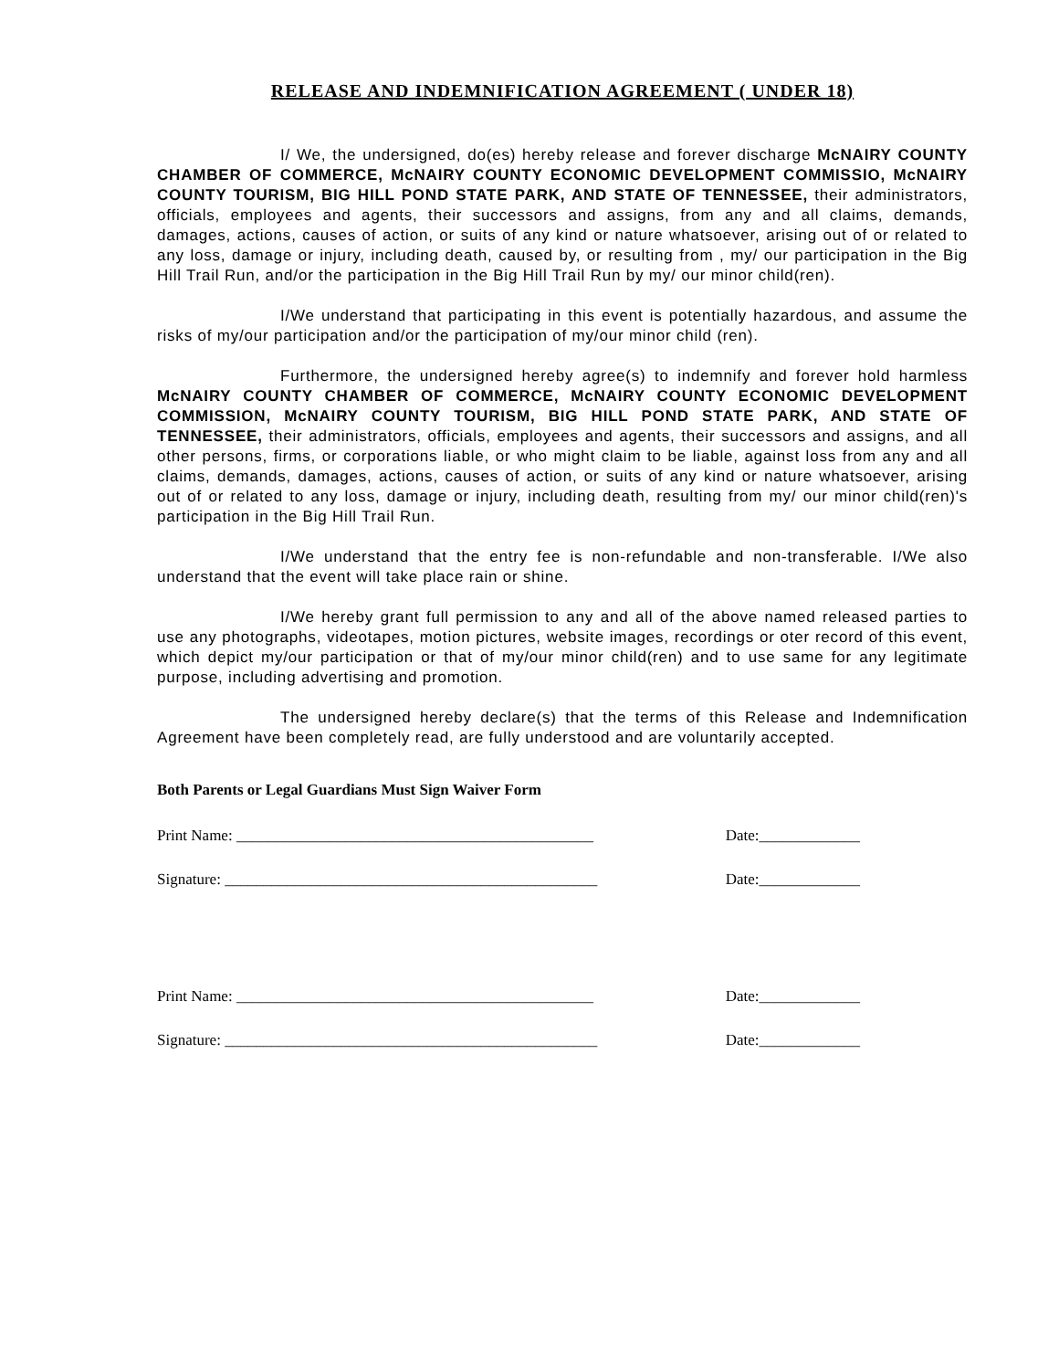RELEASE AND INDEMNIFICATION AGREEMENT ( UNDER 18)
I/ We, the undersigned, do(es) hereby release and forever discharge McNAIRY COUNTY CHAMBER OF COMMERCE, McNAIRY COUNTY ECONOMIC DEVELOPMENT COMMISSIO, McNAIRY COUNTY TOURISM, BIG HILL POND STATE PARK, AND STATE OF TENNESSEE, their administrators, officials, employees and agents, their successors and assigns, from any and all claims, demands, damages, actions, causes of action, or suits of any kind or nature whatsoever, arising out of or related to any loss, damage or injury, including death, caused by, or resulting from , my/ our participation in the Big Hill Trail Run, and/or the participation in the Big Hill Trail Run by my/ our minor child(ren).
I/We understand that participating in this event is potentially hazardous, and assume the risks of my/our participation and/or the participation of my/our minor child (ren).
Furthermore, the undersigned hereby agree(s) to indemnify and forever hold harmless McNAIRY COUNTY CHAMBER OF COMMERCE, McNAIRY COUNTY ECONOMIC DEVELOPMENT COMMISSION, McNAIRY COUNTY TOURISM, BIG HILL POND STATE PARK, AND STATE OF TENNESSEE, their administrators, officials, employees and agents, their successors and assigns, and all other persons, firms, or corporations liable, or who might claim to be liable, against loss from any and all claims, demands, damages, actions, causes of action, or suits of any kind or nature whatsoever, arising out of or related to any loss, damage or injury, including death, resulting from my/ our minor child(ren)'s participation in the Big Hill Trail Run.
I/We understand that the entry fee is non-refundable and non-transferable. I/We also understand that the event will take place rain or shine.
I/We hereby grant full permission to any and all of the above named released parties to use any photographs, videotapes, motion pictures, website images, recordings or oter record of this event, which depict my/our participation or that of my/our minor child(ren) and to use same for any legitimate purpose, including advertising and promotion.
The undersigned hereby declare(s) that the terms of this Release and Indemnification Agreement have been completely read, are fully understood and are voluntarily accepted.
Both Parents or Legal Guardians Must Sign Waiver Form
Print Name: ______________________________________________ Date:_____________
Signature: ________________________________________________ Date:_____________
Print Name: ______________________________________________ Date:_____________
Signature: ________________________________________________ Date:_____________